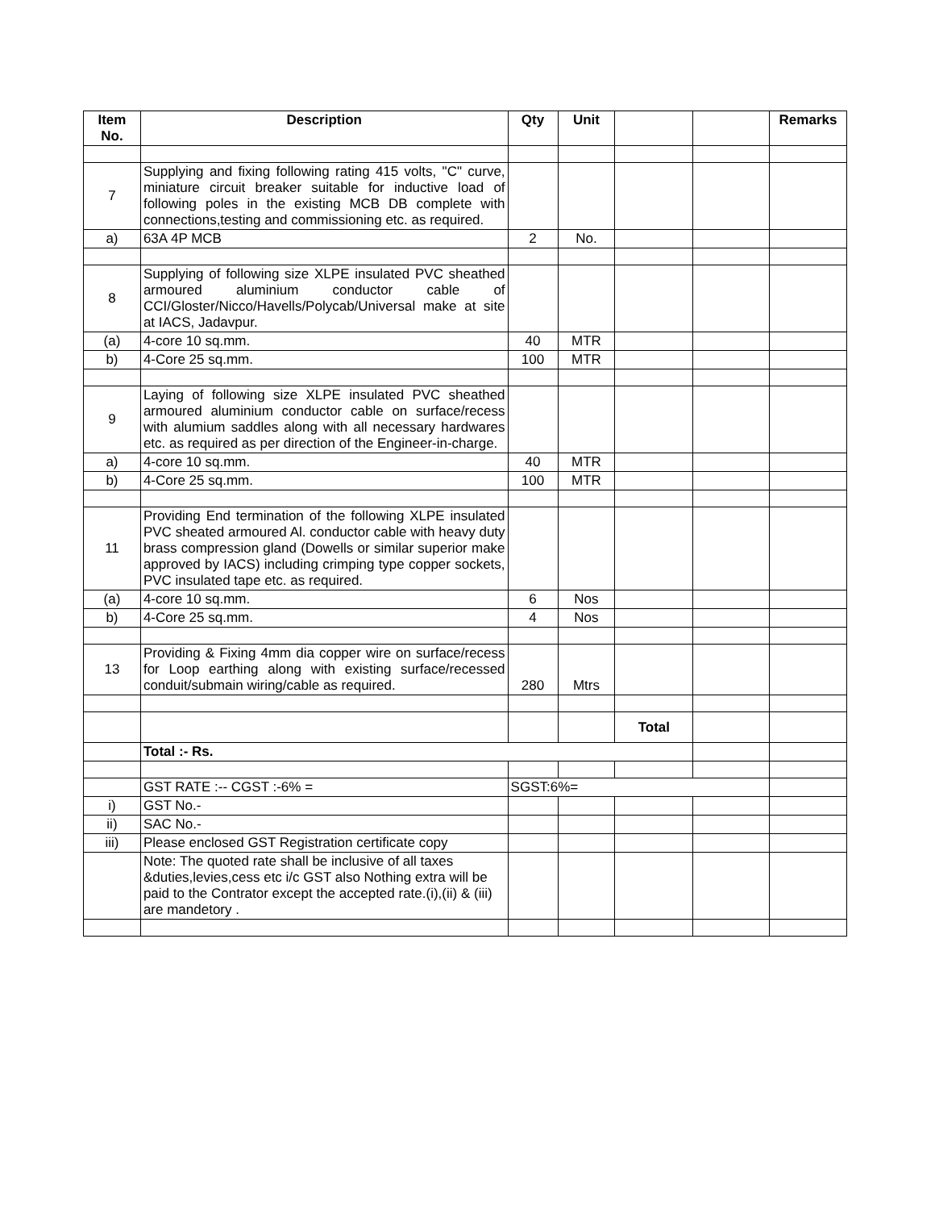| Item No. | Description | Qty | Unit | | | Remarks |
| --- | --- | --- | --- | --- | --- | --- |
| 7 | Supplying and fixing following rating 415 volts, "C" curve, miniature circuit breaker suitable for inductive load of following poles in the existing MCB DB complete with connections,testing and commissioning etc. as required. | | | | | |
| a) | 63A 4P MCB | 2 | No. | | | |
| 8 | Supplying of following size XLPE insulated PVC sheathed armoured aluminium conductor cable of CCI/Gloster/Nicco/Havells/Polycab/Universal make at site at IACS, Jadavpur. | | | | | |
| (a) | 4-core 10 sq.mm. | 40 | MTR | | | |
| b) | 4-Core 25 sq.mm. | 100 | MTR | | | |
| 9 | Laying of following size XLPE insulated PVC sheathed armoured aluminium conductor cable on surface/recess with alumium saddles along with all necessary hardwares etc. as required as per direction of the Engineer-in-charge. | | | | | |
| a) | 4-core 10 sq.mm. | 40 | MTR | | | |
| b) | 4-Core 25 sq.mm. | 100 | MTR | | | |
| 11 | Providing End termination of the following XLPE insulated PVC sheated armoured Al. conductor cable with heavy duty brass compression gland (Dowells or similar superior make approved by IACS) including crimping type copper sockets, PVC insulated tape etc. as required. | | | | | |
| (a) | 4-core 10 sq.mm. | 6 | Nos | | | |
| b) | 4-Core 25 sq.mm. | 4 | Nos | | | |
| 13 | Providing & Fixing 4mm dia copper wire on surface/recess for Loop earthing along with existing surface/recessed conduit/submain wiring/cable as required. | 280 | Mtrs | | | |
| | | | | Total | | |
| | Total :- Rs. | | | | | |
| | GST RATE :-- CGST :-6% = | SGST:6%= | | | | |
| i) | GST No.- | | | | | |
| ii) | SAC No.- | | | | | |
| iii) | Please enclosed GST Registration certificate copy | | | | | |
| | Note: The quoted rate shall be inclusive of all taxes &duties,levies,cess etc i/c GST also Nothing extra will be paid to the Contrator except the accepted rate.(i),(ii) & (iii) are mandetory . | | | | | |